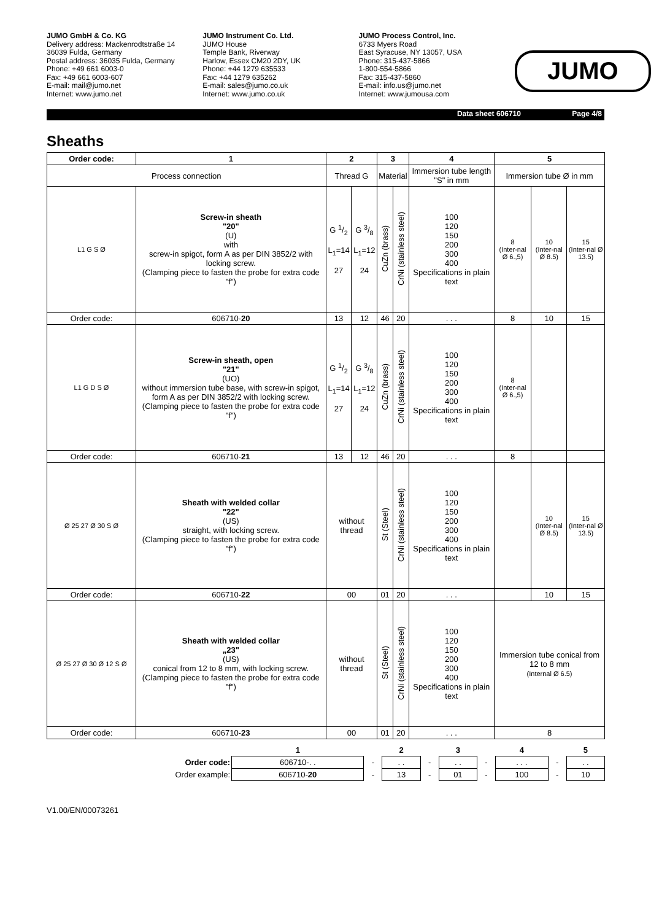JUMO GmbH & Co. KG
Delivery address: Mackenrodtstraße 14
36039 Fulda, Germany
Postal address: 36035 Fulda, Germany
Phone: +49 661 6003-0
Fax: +49 661 6003-607
E-mail: mail@jumo.net
Internet: www.jumo.net
JUMO Instrument Co. Ltd.
JUMO House
Temple Bank, Riverway
Harlow, Essex CM20 2DY, UK
Phone: +44 1279 635533
Fax: +44 1279 635262
E-mail: sales@jumo.co.uk
Internet: www.jumo.co.uk
JUMO Process Control, Inc.
6733 Myers Road
East Syracuse, NY 13057, USA
Phone: 315-437-5866
1-800-554-5866
Fax: 315-437-5860
E-mail: info.us@jumo.net
Internet: www.jumousa.com
JUMO
Data sheet 606710 Page 4/8
Sheaths
| Order code: | 1 | 2 | | 3 | | 4 | 5 | | |
| --- | --- | --- | --- | --- | --- | --- | --- | --- | --- |
| Process connection | | Thread G | | Material | | Immersion tube length "S" in mm | Immersion tube Ø in mm | | |
| L1 G S Ø | Screw-in sheath "20" (U) with screw-in spigot, form A as per DIN 3852/2 with locking screw. (Clamping piece to fasten the probe for extra code "f") | G 1/2 L<sub>1</sub>=14 27 | G 3/8 L<sub>1</sub>=12 24 | CuZn (brass) | CrNi (stainless steel) | 100 120 150 200 300 400 Specifications in plain text | 8 (Inter-nal Ø 6.,5) | 10 (Inter-nal Ø 8.5) | 15 (Inter-nal Ø 13.5) |
| Order code: | 606710- 20 | 13 | 12 | 46 | 20 | . . . | 8 | 10 | 15 |
| L1 G D S Ø | Screw-in sheath, open "21" (UO) without immersion tube base, with screw-in spigot, form A as per DIN 3852/2 with locking screw. (Clamping piece to fasten the probe for extra code "f") | G 1/2 L<sub>1</sub>=14 27 | G 3/8 L<sub>1</sub>=12 24 | CuZn (brass) | CrNi (stainless steel) | 100 120 150 200 300 400 Specifications in plain text | 8 (Inter-nal Ø 6.,5) | | |
| Order code: | 606710- 21 | 13 | 12 | 46 | 20 | . . . | 8 | | |
| Ø 25 27 Ø 30 S Ø | Sheath with welded collar "22" (US) straight, with locking screw. (Clamping piece to fasten the probe for extra code "f") | without thread | | St (Steel) | CrNi (stainless steel) | 100 120 150 200 300 400 Specifications in plain text | | 10 (Inter-nal Ø 8.5) | 15 (Inter-nal Ø 13.5) |
| Order code: | 606710- 22 | 00 | | 01 | 20 | . . . | | 10 | 15 |
| Ø 25 27 Ø 30 Ø 12 S Ø | Sheath with welded collar „23" (US) conical from 12 to 8 mm, with locking screw. (Clamping piece to fasten the probe for extra code "f") | without thread | | St (Steel) | CrNi (stainless steel) | 100 120 150 200 300 400 Specifications in plain text | Immersion tube conical from 12 to 8 mm (Internal Ø 6.5) | | |
| Order code: | 606710- 23 | 00 | | 01 | 20 | . . . | 8 | | |
| | 1 | | 2 | | 3 | | 4 | | 5 |
| Order code: | 606710-. . | - | . . | - | . . | - | . . . | - | . . |
| Order example: | 606710- 20 | - | 13 | - | 01 | - | 100 | - | 10 |
V1.00/EN/00073261